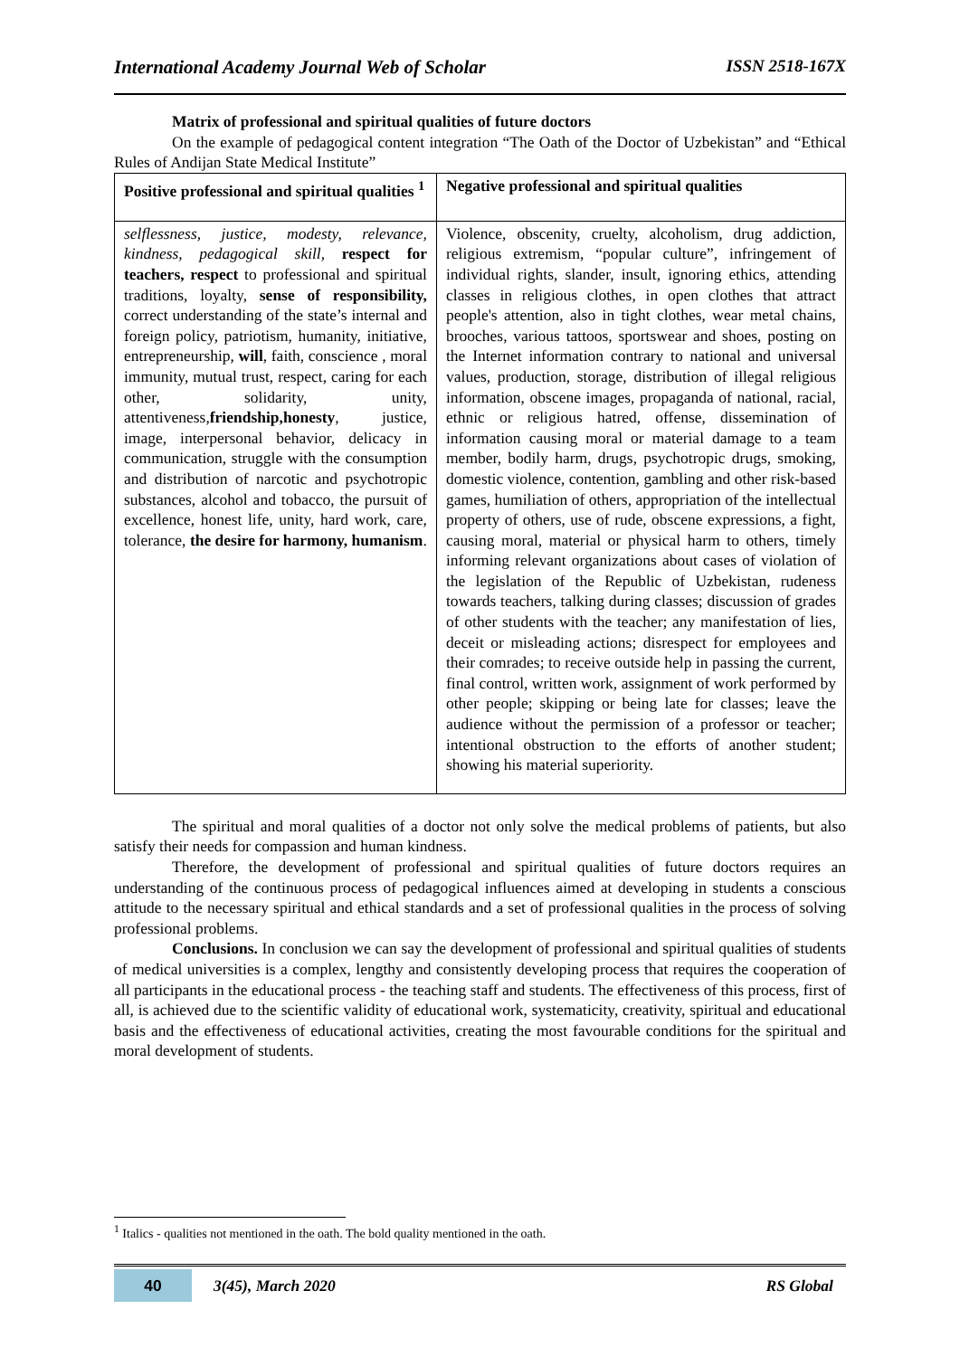International Academy Journal Web of Scholar ISSN 2518-167X
Matrix of professional and spiritual qualities of future doctors
On the example of pedagogical content integration “The Oath of the Doctor of Uzbekistan” and “Ethical Rules of Andijan State Medical Institute”
| Positive professional and spiritual qualities <sup>1</sup> | Negative professional and spiritual qualities |
| --- | --- |
| selflessness, justice, modesty, relevance, kindness, pedagogical skill, respect for teachers, respect to professional and spiritual traditions, loyalty, sense of responsibility, correct understanding of the state’s internal and foreign policy, patriotism, humanity, initiative, entrepreneurship, will , faith, conscience , moral immunity, mutual trust, respect, caring for each other, solidarity, unity, attentiveness, friendship,honesty , justice, image, interpersonal behavior, delicacy in communication, struggle with the consumption and distribution of narcotic and psychotropic substances, alcohol and tobacco, the pursuit of excellence, honest life, unity, hard work, care, tolerance, the desire for harmony, humanism . | Violence, obscenity, cruelty, alcoholism, drug addiction, religious extremism, “popular culture”, infringement of individual rights, slander, insult, ignoring ethics, attending classes in religious clothes, in open clothes that attract people's attention, also in tight clothes, wear metal chains, brooches, various tattoos, sportswear and shoes, posting on the Internet information contrary to national and universal values, production, storage, distribution of illegal religious information, obscene images, propaganda of national, racial, ethnic or religious hatred, offense, dissemination of information causing moral or material damage to a team member, bodily harm, drugs, psychotropic drugs, smoking, domestic violence, contention, gambling and other risk-based games, humiliation of others, appropriation of the intellectual property of others, use of rude, obscene expressions, a fight, causing moral, material or physical harm to others, timely informing relevant organizations about cases of violation of the legislation of the Republic of Uzbekistan, rudeness towards teachers, talking during classes; discussion of grades of other students with the teacher; any manifestation of lies, deceit or misleading actions; disrespect for employees and their comrades; to receive outside help in passing the current, final control, written work, assignment of work performed by other people; skipping or being late for classes; leave the audience without the permission of a professor or teacher; intentional obstruction to the efforts of another student; showing his material superiority. |
The spiritual and moral qualities of a doctor not only solve the medical problems of patients, but also satisfy their needs for compassion and human kindness.
Therefore, the development of professional and spiritual qualities of future doctors requires an understanding of the continuous process of pedagogical influences aimed at developing in students a conscious attitude to the necessary spiritual and ethical standards and a set of professional qualities in the process of solving professional problems.
Conclusions. In conclusion we can say the development of professional and spiritual qualities of students of medical universities is a complex, lengthy and consistently developing process that requires the cooperation of all participants in the educational process - the teaching staff and students. The effectiveness of this process, first of all, is achieved due to the scientific validity of educational work, systematicity, creativity, spiritual and educational basis and the effectiveness of educational activities, creating the most favourable conditions for the spiritual and moral development of students.
<sup>1</sup> Italics - qualities not mentioned in the oath. The bold quality mentioned in the oath.
40 3(45), March 2020 RS Global